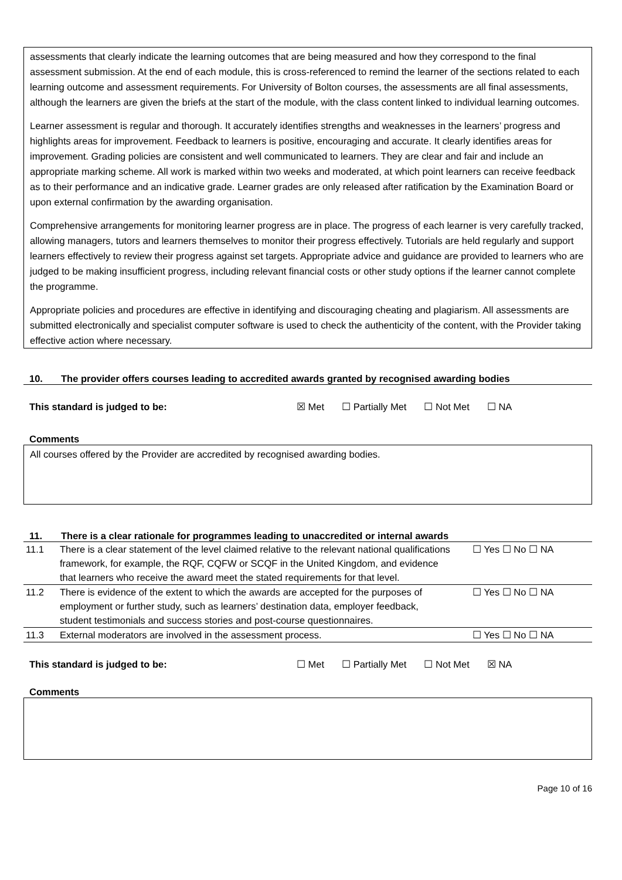assessments that clearly indicate the learning outcomes that are being measured and how they correspond to the final assessment submission. At the end of each module, this is cross-referenced to remind the learner of the sections related to each learning outcome and assessment requirements. For University of Bolton courses, the assessments are all final assessments, although the learners are given the briefs at the start of the module, with the class content linked to individual learning outcomes.
Learner assessment is regular and thorough. It accurately identifies strengths and weaknesses in the learners’ progress and highlights areas for improvement. Feedback to learners is positive, encouraging and accurate. It clearly identifies areas for improvement. Grading policies are consistent and well communicated to learners. They are clear and fair and include an appropriate marking scheme. All work is marked within two weeks and moderated, at which point learners can receive feedback as to their performance and an indicative grade. Learner grades are only released after ratification by the Examination Board or upon external confirmation by the awarding organisation.
Comprehensive arrangements for monitoring learner progress are in place. The progress of each learner is very carefully tracked, allowing managers, tutors and learners themselves to monitor their progress effectively. Tutorials are held regularly and support learners effectively to review their progress against set targets. Appropriate advice and guidance are provided to learners who are judged to be making insufficient progress, including relevant financial costs or other study options if the learner cannot complete the programme.
Appropriate policies and procedures are effective in identifying and discouraging cheating and plagiarism. All assessments are submitted electronically and specialist computer software is used to check the authenticity of the content, with the Provider taking effective action where necessary.
10. The provider offers courses leading to accredited awards granted by recognised awarding bodies
This standard is judged to be: ☒ Met ☐ Partially Met ☐ Not Met ☐ NA
Comments
All courses offered by the Provider are accredited by recognised awarding bodies.
11. There is a clear rationale for programmes leading to unaccredited or internal awards
| 11.1 | There is a clear statement of the level claimed relative to the relevant national qualifications framework, for example, the RQF, CQFW or SCQF in the United Kingdom, and evidence that learners who receive the award meet the stated requirements for that level. | ☐ Yes ☐ No ☐ NA |
| 11.2 | There is evidence of the extent to which the awards are accepted for the purposes of employment or further study, such as learners’ destination data, employer feedback, student testimonials and success stories and post-course questionnaires. | ☐ Yes ☐ No ☐ NA |
| 11.3 | External moderators are involved in the assessment process. | ☐ Yes ☐ No ☐ NA |
This standard is judged to be: ☐ Met ☐ Partially Met ☐ Not Met ☒ NA
Comments
Page 10 of 16